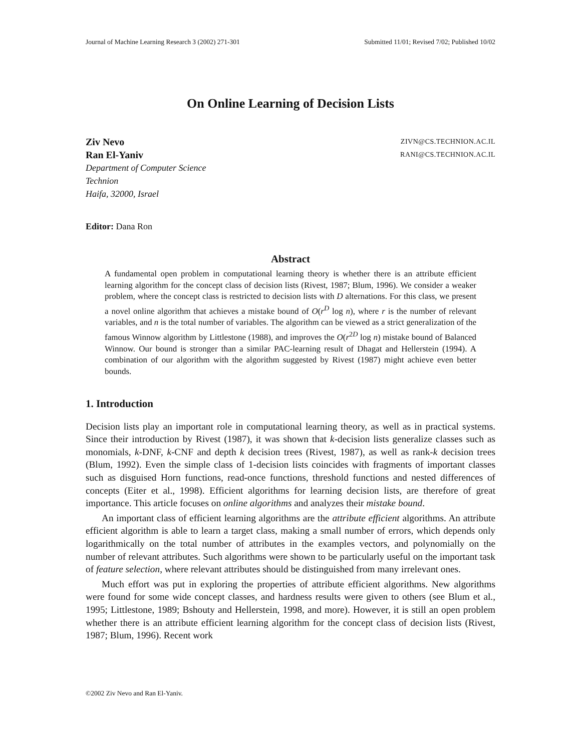Journal of Machine Learning Research 3 (2002) 271-301 Submitted 11/01; Revised 7/02; Published 10/02
On Online Learning of Decision Lists
Ziv Nevo ZIVN@CS.TECHNION.AC.IL
Ran El-Yaniv RANI@CS.TECHNION.AC.IL
Department of Computer Science
Technion
Haifa, 32000, Israel
Editor: Dana Ron
Abstract
A fundamental open problem in computational learning theory is whether there is an attribute efficient learning algorithm for the concept class of decision lists (Rivest, 1987; Blum, 1996). We consider a weaker problem, where the concept class is restricted to decision lists with D alternations. For this class, we present a novel online algorithm that achieves a mistake bound of O(r<sup>D</sup> log n), where r is the number of relevant variables, and n is the total number of variables. The algorithm can be viewed as a strict generalization of the famous Winnow algorithm by Littlestone (1988), and improves the O(r<sup>2D</sup> log n) mistake bound of Balanced Winnow. Our bound is stronger than a similar PAC-learning result of Dhagat and Hellerstein (1994). A combination of our algorithm with the algorithm suggested by Rivest (1987) might achieve even better bounds.
1. Introduction
Decision lists play an important role in computational learning theory, as well as in practical systems. Since their introduction by Rivest (1987), it was shown that k-decision lists generalize classes such as monomials, k-DNF, k-CNF and depth k decision trees (Rivest, 1987), as well as rank-k decision trees (Blum, 1992). Even the simple class of 1-decision lists coincides with fragments of important classes such as disguised Horn functions, read-once functions, threshold functions and nested differences of concepts (Eiter et al., 1998). Efficient algorithms for learning decision lists, are therefore of great importance. This article focuses on online algorithms and analyzes their mistake bound.
An important class of efficient learning algorithms are the attribute efficient algorithms. An attribute efficient algorithm is able to learn a target class, making a small number of errors, which depends only logarithmically on the total number of attributes in the examples vectors, and polynomially on the number of relevant attributes. Such algorithms were shown to be particularly useful on the important task of feature selection, where relevant attributes should be distinguished from many irrelevant ones.
Much effort was put in exploring the properties of attribute efficient algorithms. New algorithms were found for some wide concept classes, and hardness results were given to others (see Blum et al., 1995; Littlestone, 1989; Bshouty and Hellerstein, 1998, and more). However, it is still an open problem whether there is an attribute efficient learning algorithm for the concept class of decision lists (Rivest, 1987; Blum, 1996). Recent work
©2002 Ziv Nevo and Ran El-Yaniv.